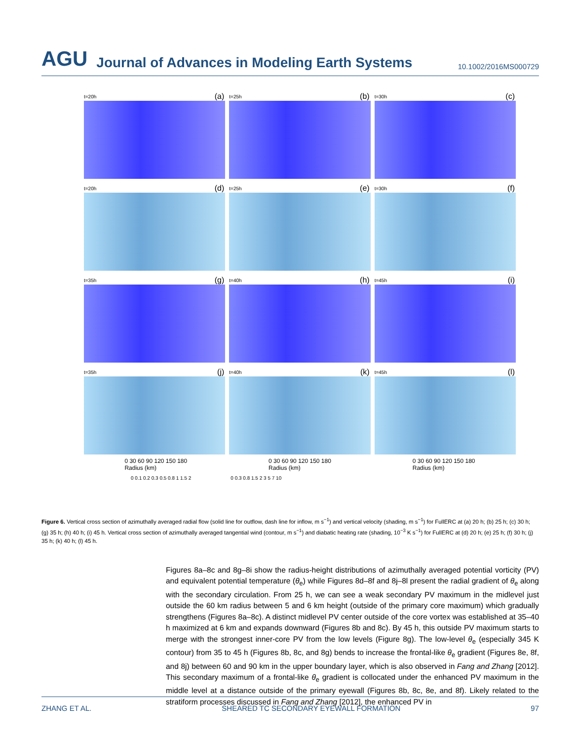AGU Journal of Advances in Modeling Earth Systems 10.1002/2016MS000729
t=20h (a)
t=25h (b)
t=30h (c)
t=20h (d)
t=25h (e)
t=30h (f)
t=35h (g)
t=40h (h)
t=45h (i)
t=35h (j)
t=40h (k)
t=45h (l)
0 30 60 90 120 150 180
Radius (km) 0 30 60 90 120 150 180
Radius (km) 0 30 60 90 120 150 180
Radius (km)
0 0.1 0.2 0.3 0.5 0.8 1 1.5 2 0 0.3 0.8 1.5 2 3 5 7 10
Figure 6. Vertical cross section of azimuthally averaged radial flow (solid line for outflow, dash line for inflow, m s<sup>−1</sup>) and vertical velocity (shading, m s<sup>−1</sup>) for FullERC at (a) 20 h; (b) 25 h; (c) 30 h; (g) 35 h; (h) 40 h; (i) 45 h. Vertical cross section of azimuthally averaged tangential wind (contour, m s<sup>−1</sup>) and diabatic heating rate (shading, 10<sup>−3</sup> K s<sup>−1</sup>) for FullERC at (d) 20 h; (e) 25 h; (f) 30 h; (j) 35 h; (k) 40 h; (l) 45 h.
Figures 8a–8c and 8g–8i show the radius-height distributions of azimuthally averaged potential vorticity (PV) and equivalent potential temperature (θ<sub>e</sub>) while Figures 8d–8f and 8j–8l present the radial gradient of θ<sub>e</sub> along with the secondary circulation. From 25 h, we can see a weak secondary PV maximum in the midlevel just outside the 60 km radius between 5 and 6 km height (outside of the primary core maximum) which gradually strengthens (Figures 8a–8c). A distinct midlevel PV center outside of the core vortex was established at 35–40 h maximized at 6 km and expands downward (Figures 8b and 8c). By 45 h, this outside PV maximum starts to merge with the strongest inner-core PV from the low levels (Figure 8g). The low-level θ<sub>e</sub> (especially 345 K contour) from 35 to 45 h (Figures 8b, 8c, and 8g) bends to increase the frontal-like θ<sub>e</sub> gradient (Figures 8e, 8f, and 8j) between 60 and 90 km in the upper boundary layer, which is also observed in Fang and Zhang [2012]. This secondary maximum of a frontal-like θ<sub>e</sub> gradient is collocated under the enhanced PV maximum in the middle level at a distance outside of the primary eyewall (Figures 8b, 8c, 8e, and 8f). Likely related to the stratiform processes discussed in Fang and Zhang [2012], the enhanced PV in
ZHANG ET AL. SHEARED TC SECONDARY EYEWALL FORMATION 97